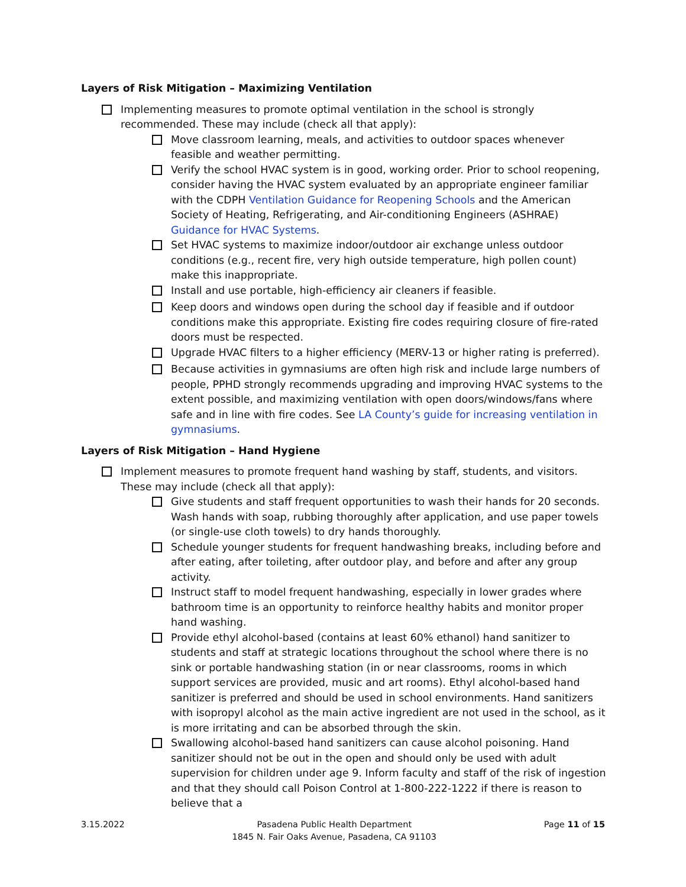Layers of Risk Mitigation – Maximizing Ventilation
Implementing measures to promote optimal ventilation in the school is strongly recommended. These may include (check all that apply):
Move classroom learning, meals, and activities to outdoor spaces whenever feasible and weather permitting.
Verify the school HVAC system is in good, working order. Prior to school reopening, consider having the HVAC system evaluated by an appropriate engineer familiar with the CDPH Ventilation Guidance for Reopening Schools and the American Society of Heating, Refrigerating, and Air-conditioning Engineers (ASHRAE) Guidance for HVAC Systems.
Set HVAC systems to maximize indoor/outdoor air exchange unless outdoor conditions (e.g., recent fire, very high outside temperature, high pollen count) make this inappropriate.
Install and use portable, high-efficiency air cleaners if feasible.
Keep doors and windows open during the school day if feasible and if outdoor conditions make this appropriate. Existing fire codes requiring closure of fire-rated doors must be respected.
Upgrade HVAC filters to a higher efficiency (MERV-13 or higher rating is preferred).
Because activities in gymnasiums are often high risk and include large numbers of people, PPHD strongly recommends upgrading and improving HVAC systems to the extent possible, and maximizing ventilation with open doors/windows/fans where safe and in line with fire codes. See LA County’s guide for increasing ventilation in gymnasiums.
Layers of Risk Mitigation – Hand Hygiene
Implement measures to promote frequent hand washing by staff, students, and visitors. These may include (check all that apply):
Give students and staff frequent opportunities to wash their hands for 20 seconds. Wash hands with soap, rubbing thoroughly after application, and use paper towels (or single-use cloth towels) to dry hands thoroughly.
Schedule younger students for frequent handwashing breaks, including before and after eating, after toileting, after outdoor play, and before and after any group activity.
Instruct staff to model frequent handwashing, especially in lower grades where bathroom time is an opportunity to reinforce healthy habits and monitor proper hand washing.
Provide ethyl alcohol-based (contains at least 60% ethanol) hand sanitizer to students and staff at strategic locations throughout the school where there is no sink or portable handwashing station (in or near classrooms, rooms in which support services are provided, music and art rooms). Ethyl alcohol-based hand sanitizer is preferred and should be used in school environments. Hand sanitizers with isopropyl alcohol as the main active ingredient are not used in the school, as it is more irritating and can be absorbed through the skin.
Swallowing alcohol-based hand sanitizers can cause alcohol poisoning. Hand sanitizer should not be out in the open and should only be used with adult supervision for children under age 9. Inform faculty and staff of the risk of ingestion and that they should call Poison Control at 1-800-222-1222 if there is reason to believe that a
3.15.2022 Pasadena Public Health Department
1845 N. Fair Oaks Avenue, Pasadena, CA 91103
Page 11 of 15